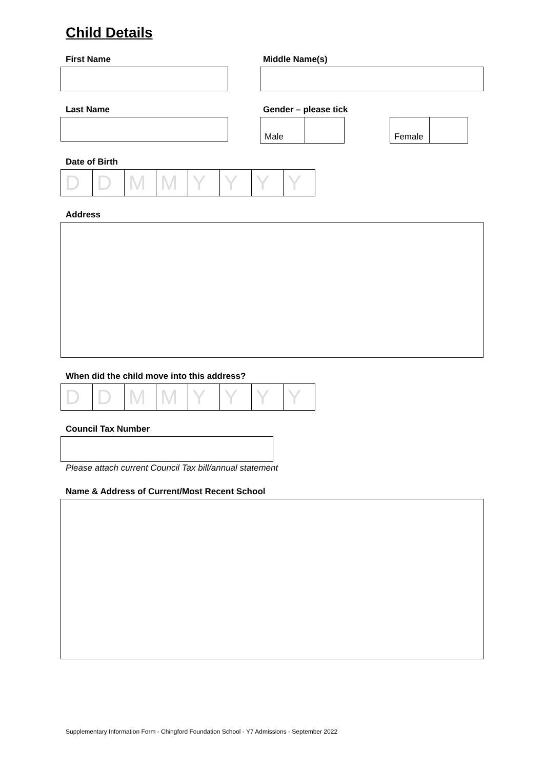Child Details
First Name Middle Name(s)
Last Name Gender – please tick
| Male | |
| Female | |
Date of Birth
| D | D | M | M | Y | Y | Y | Y |
Address
When did the child move into this address?
| D | D | M | M | Y | Y | Y | Y |
Council Tax Number
Please attach current Council Tax bill/annual statement
Name & Address of Current/Most Recent School
Supplementary Information Form - Chingford Foundation School - Y7 Admissions - September 2022